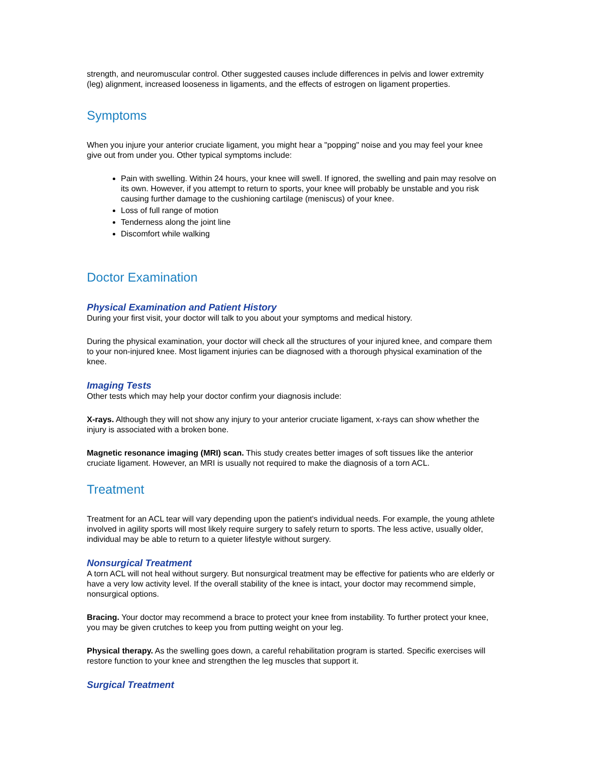strength, and neuromuscular control. Other suggested causes include differences in pelvis and lower extremity (leg) alignment, increased looseness in ligaments, and the effects of estrogen on ligament properties.
Symptoms
When you injure your anterior cruciate ligament, you might hear a "popping" noise and you may feel your knee give out from under you. Other typical symptoms include:
Pain with swelling. Within 24 hours, your knee will swell. If ignored, the swelling and pain may resolve on its own. However, if you attempt to return to sports, your knee will probably be unstable and you risk causing further damage to the cushioning cartilage (meniscus) of your knee.
Loss of full range of motion
Tenderness along the joint line
Discomfort while walking
Doctor Examination
Physical Examination and Patient History
During your first visit, your doctor will talk to you about your symptoms and medical history.
During the physical examination, your doctor will check all the structures of your injured knee, and compare them to your non-injured knee. Most ligament injuries can be diagnosed with a thorough physical examination of the knee.
Imaging Tests
Other tests which may help your doctor confirm your diagnosis include:
X-rays. Although they will not show any injury to your anterior cruciate ligament, x-rays can show whether the injury is associated with a broken bone.
Magnetic resonance imaging (MRI) scan. This study creates better images of soft tissues like the anterior cruciate ligament. However, an MRI is usually not required to make the diagnosis of a torn ACL.
Treatment
Treatment for an ACL tear will vary depending upon the patient's individual needs. For example, the young athlete involved in agility sports will most likely require surgery to safely return to sports. The less active, usually older, individual may be able to return to a quieter lifestyle without surgery.
Nonsurgical Treatment
A torn ACL will not heal without surgery. But nonsurgical treatment may be effective for patients who are elderly or have a very low activity level. If the overall stability of the knee is intact, your doctor may recommend simple, nonsurgical options.
Bracing. Your doctor may recommend a brace to protect your knee from instability. To further protect your knee, you may be given crutches to keep you from putting weight on your leg.
Physical therapy. As the swelling goes down, a careful rehabilitation program is started. Specific exercises will restore function to your knee and strengthen the leg muscles that support it.
Surgical Treatment